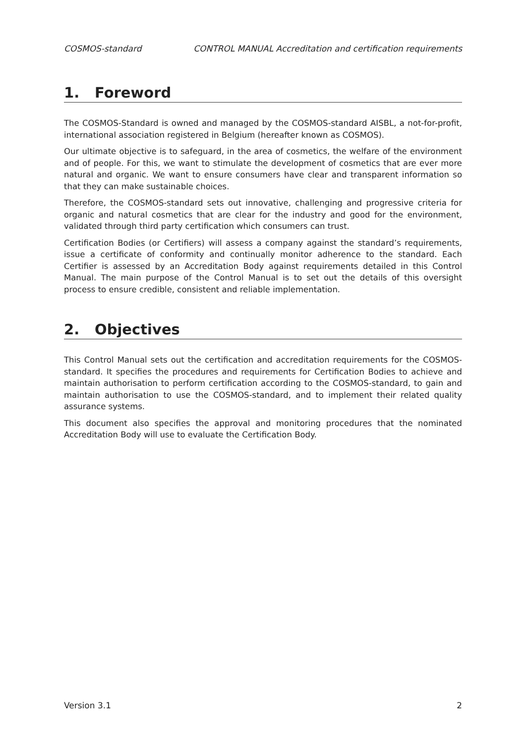COSMOS-standard CONTROL MANUAL Accreditation and certification requirements
1. Foreword
The COSMOS-Standard is owned and managed by the COSMOS-standard AISBL, a not-for-profit, international association registered in Belgium (hereafter known as COSMOS).
Our ultimate objective is to safeguard, in the area of cosmetics, the welfare of the environment and of people. For this, we want to stimulate the development of cosmetics that are ever more natural and organic. We want to ensure consumers have clear and transparent information so that they can make sustainable choices.
Therefore, the COSMOS-standard sets out innovative, challenging and progressive criteria for organic and natural cosmetics that are clear for the industry and good for the environment, validated through third party certification which consumers can trust.
Certification Bodies (or Certifiers) will assess a company against the standard’s requirements, issue a certificate of conformity and continually monitor adherence to the standard. Each Certifier is assessed by an Accreditation Body against requirements detailed in this Control Manual. The main purpose of the Control Manual is to set out the details of this oversight process to ensure credible, consistent and reliable implementation.
2. Objectives
This Control Manual sets out the certification and accreditation requirements for the COSMOS-standard. It specifies the procedures and requirements for Certification Bodies to achieve and maintain authorisation to perform certification according to the COSMOS-standard, to gain and maintain authorisation to use the COSMOS-standard, and to implement their related quality assurance systems.
This document also specifies the approval and monitoring procedures that the nominated Accreditation Body will use to evaluate the Certification Body.
Version 3.1 2